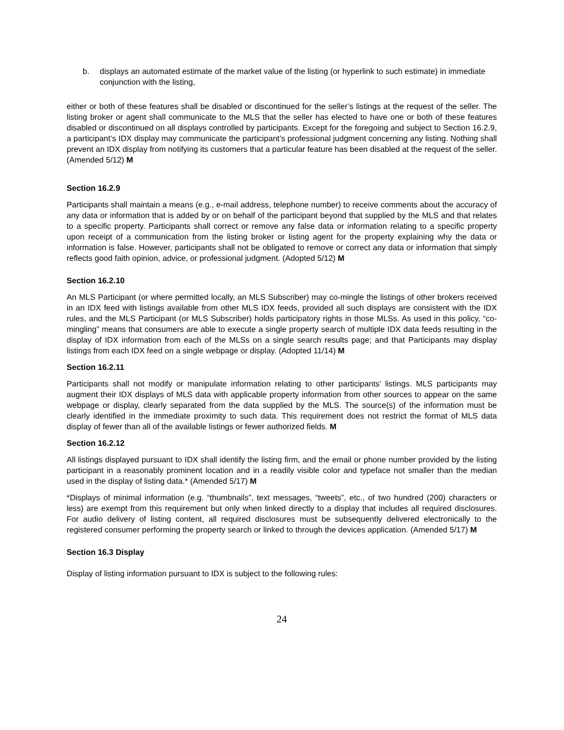b. displays an automated estimate of the market value of the listing (or hyperlink to such estimate) in immediate conjunction with the listing,
either or both of these features shall be disabled or discontinued for the seller’s listings at the request of the seller. The listing broker or agent shall communicate to the MLS that the seller has elected to have one or both of these features disabled or discontinued on all displays controlled by participants. Except for the foregoing and subject to Section 16.2.9, a participant’s IDX display may communicate the participant’s professional judgment concerning any listing. Nothing shall prevent an IDX display from notifying its customers that a particular feature has been disabled at the request of the seller. (Amended 5/12) M
Section 16.2.9
Participants shall maintain a means (e.g., e-mail address, telephone number) to receive comments about the accuracy of any data or information that is added by or on behalf of the participant beyond that supplied by the MLS and that relates to a specific property. Participants shall correct or remove any false data or information relating to a specific property upon receipt of a communication from the listing broker or listing agent for the property explaining why the data or information is false. However, participants shall not be obligated to remove or correct any data or information that simply reflects good faith opinion, advice, or professional judgment. (Adopted 5/12) M
Section 16.2.10
An MLS Participant (or where permitted locally, an MLS Subscriber) may co-mingle the listings of other brokers received in an IDX feed with listings available from other MLS IDX feeds, provided all such displays are consistent with the IDX rules, and the MLS Participant (or MLS Subscriber) holds participatory rights in those MLSs. As used in this policy, “co-mingling” means that consumers are able to execute a single property search of multiple IDX data feeds resulting in the display of IDX information from each of the MLSs on a single search results page; and that Participants may display listings from each IDX feed on a single webpage or display. (Adopted 11/14) M
Section 16.2.11
Participants shall not modify or manipulate information relating to other participants’ listings. MLS participants may augment their IDX displays of MLS data with applicable property information from other sources to appear on the same webpage or display, clearly separated from the data supplied by the MLS. The source(s) of the information must be clearly identified in the immediate proximity to such data. This requirement does not restrict the format of MLS data display of fewer than all of the available listings or fewer authorized fields. M
Section 16.2.12
All listings displayed pursuant to IDX shall identify the listing firm, and the email or phone number provided by the listing participant in a reasonably prominent location and in a readily visible color and typeface not smaller than the median used in the display of listing data.* (Amended 5/17) M
*Displays of minimal information (e.g. “thumbnails”, text messages, “tweets”, etc., of two hundred (200) characters or less) are exempt from this requirement but only when linked directly to a display that includes all required disclosures. For audio delivery of listing content, all required disclosures must be subsequently delivered electronically to the registered consumer performing the property search or linked to through the devices application. (Amended 5/17) M
Section 16.3 Display
Display of listing information pursuant to IDX is subject to the following rules:
24